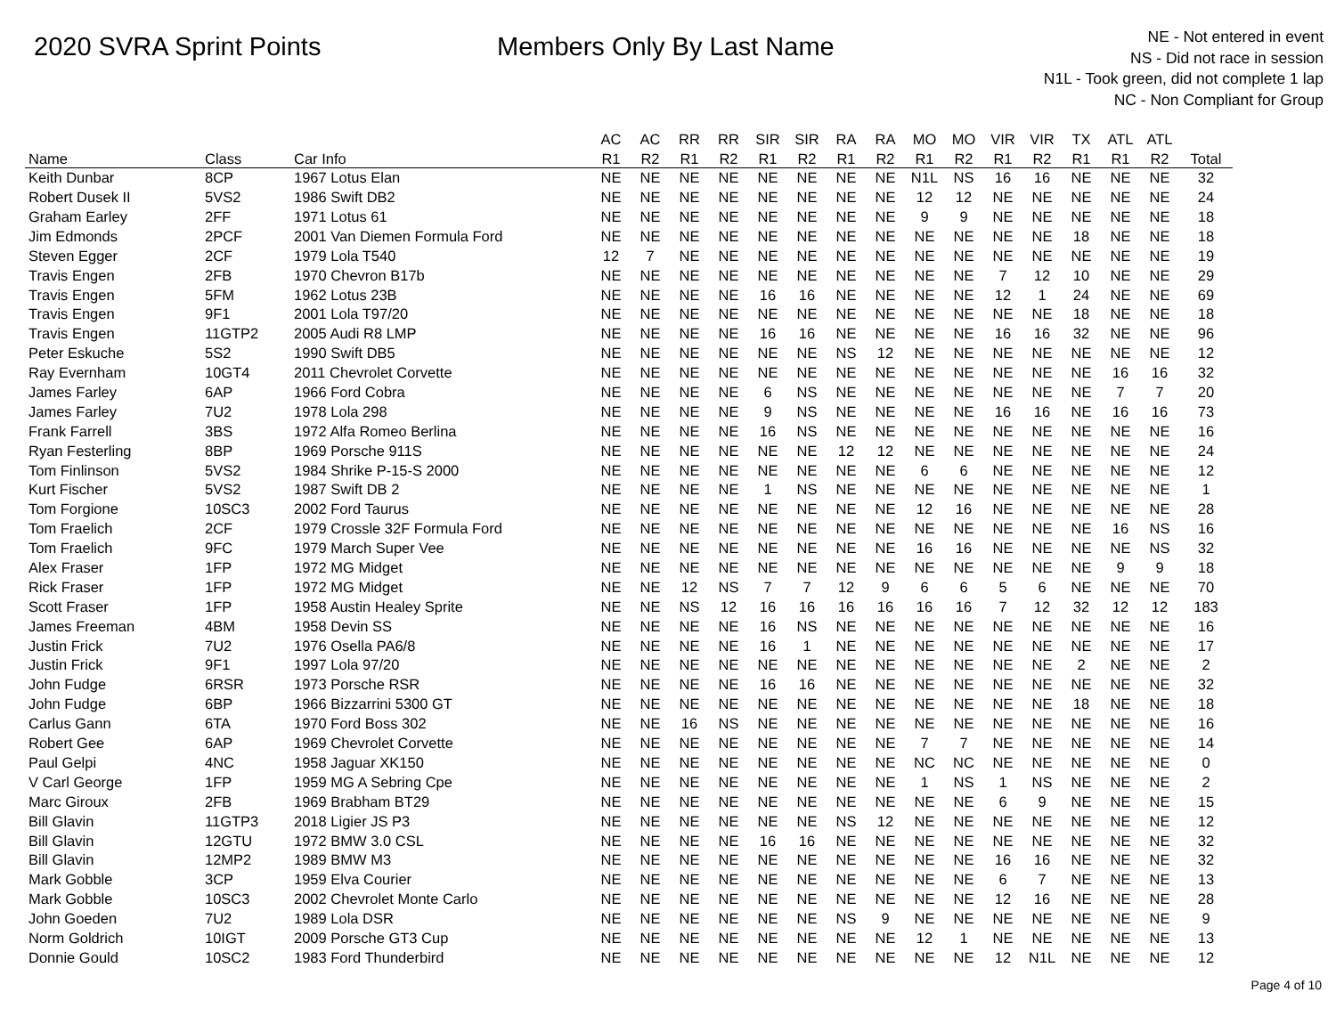2020 SVRA Sprint Points Members Only By Last Name
NE - Not entered in event
NS - Did not race in session
N1L - Took green, did not complete 1 lap
NC - Non Compliant for Group
| | | | AC | AC | RR | RR | SIR | SIR | RA | RA | MO | MO | VIR | VIR | TX | ATL | ATL | |
| --- | --- | --- | --- | --- | --- | --- | --- | --- | --- | --- | --- | --- | --- | --- | --- | --- | --- | --- |
| Name | Class | Car Info | R1 | R2 | R1 | R2 | R1 | R2 | R1 | R2 | R1 | R2 | R1 | R2 | R1 | R1 | R2 | Total |
| Keith Dunbar | 8CP | 1967 Lotus Elan | NE | NE | NE | NE | NE | NE | NE | NE | N1L | NS | 16 | 16 | NE | NE | NE | 32 |
| Robert Dusek II | 5VS2 | 1986 Swift DB2 | NE | NE | NE | NE | NE | NE | NE | NE | 12 | 12 | NE | NE | NE | NE | NE | 24 |
| Graham Earley | 2FF | 1971 Lotus 61 | NE | NE | NE | NE | NE | NE | NE | NE | 9 | 9 | NE | NE | NE | NE | NE | 18 |
| Jim Edmonds | 2PCF | 2001 Van Diemen Formula Ford | NE | NE | NE | NE | NE | NE | NE | NE | NE | NE | NE | NE | 18 | NE | NE | 18 |
| Steven Egger | 2CF | 1979 Lola T540 | 12 | 7 | NE | NE | NE | NE | NE | NE | NE | NE | NE | NE | NE | NE | NE | 19 |
| Travis Engen | 2FB | 1970 Chevron B17b | NE | NE | NE | NE | NE | NE | NE | NE | NE | NE | 7 | 12 | 10 | NE | NE | 29 |
| Travis Engen | 5FM | 1962 Lotus 23B | NE | NE | NE | NE | 16 | 16 | NE | NE | NE | NE | 12 | 1 | 24 | NE | NE | 69 |
| Travis Engen | 9F1 | 2001 Lola T97/20 | NE | NE | NE | NE | NE | NE | NE | NE | NE | NE | NE | NE | 18 | NE | NE | 18 |
| Travis Engen | 11GTP2 | 2005 Audi R8 LMP | NE | NE | NE | NE | 16 | 16 | NE | NE | NE | NE | 16 | 16 | 32 | NE | NE | 96 |
| Peter Eskuche | 5S2 | 1990 Swift DB5 | NE | NE | NE | NE | NE | NE | NS | 12 | NE | NE | NE | NE | NE | NE | NE | 12 |
| Ray Evernham | 10GT4 | 2011 Chevrolet Corvette | NE | NE | NE | NE | NE | NE | NE | NE | NE | NE | NE | NE | NE | 16 | 16 | 32 |
| James Farley | 6AP | 1966 Ford Cobra | NE | NE | NE | NE | 6 | NS | NE | NE | NE | NE | NE | NE | NE | 7 | 7 | 20 |
| James Farley | 7U2 | 1978 Lola 298 | NE | NE | NE | NE | 9 | NS | NE | NE | NE | NE | 16 | 16 | NE | 16 | 16 | 73 |
| Frank Farrell | 3BS | 1972 Alfa Romeo Berlina | NE | NE | NE | NE | 16 | NS | NE | NE | NE | NE | NE | NE | NE | NE | NE | 16 |
| Ryan Festerling | 8BP | 1969 Porsche 911S | NE | NE | NE | NE | NE | NE | 12 | 12 | NE | NE | NE | NE | NE | NE | NE | 24 |
| Tom Finlinson | 5VS2 | 1984 Shrike P-15-S 2000 | NE | NE | NE | NE | NE | NE | NE | NE | 6 | 6 | NE | NE | NE | NE | NE | 12 |
| Kurt Fischer | 5VS2 | 1987 Swift DB 2 | NE | NE | NE | NE | 1 | NS | NE | NE | NE | NE | NE | NE | NE | NE | NE | 1 |
| Tom Forgione | 10SC3 | 2002 Ford Taurus | NE | NE | NE | NE | NE | NE | NE | NE | 12 | 16 | NE | NE | NE | NE | NE | 28 |
| Tom Fraelich | 2CF | 1979 Crossle 32F Formula Ford | NE | NE | NE | NE | NE | NE | NE | NE | NE | NE | NE | NE | NE | 16 | NS | 16 |
| Tom Fraelich | 9FC | 1979 March Super Vee | NE | NE | NE | NE | NE | NE | NE | NE | 16 | 16 | NE | NE | NE | NE | NS | 32 |
| Alex Fraser | 1FP | 1972 MG Midget | NE | NE | NE | NE | NE | NE | NE | NE | NE | NE | NE | NE | NE | 9 | 9 | 18 |
| Rick Fraser | 1FP | 1972 MG Midget | NE | NE | 12 | NS | 7 | 7 | 12 | 9 | 6 | 6 | 5 | 6 | NE | NE | NE | 70 |
| Scott Fraser | 1FP | 1958 Austin Healey Sprite | NE | NE | NS | 12 | 16 | 16 | 16 | 16 | 16 | 16 | 7 | 12 | 32 | 12 | 12 | 183 |
| James Freeman | 4BM | 1958 Devin SS | NE | NE | NE | NE | 16 | NS | NE | NE | NE | NE | NE | NE | NE | NE | NE | 16 |
| Justin Frick | 7U2 | 1976 Osella PA6/8 | NE | NE | NE | NE | 16 | 1 | NE | NE | NE | NE | NE | NE | NE | NE | NE | 17 |
| Justin Frick | 9F1 | 1997 Lola 97/20 | NE | NE | NE | NE | NE | NE | NE | NE | NE | NE | NE | NE | 2 | NE | NE | 2 |
| John Fudge | 6RSR | 1973 Porsche RSR | NE | NE | NE | NE | 16 | 16 | NE | NE | NE | NE | NE | NE | NE | NE | NE | 32 |
| John Fudge | 6BP | 1966 Bizzarrini 5300 GT | NE | NE | NE | NE | NE | NE | NE | NE | NE | NE | NE | NE | 18 | NE | NE | 18 |
| Carlus Gann | 6TA | 1970 Ford Boss 302 | NE | NE | 16 | NS | NE | NE | NE | NE | NE | NE | NE | NE | NE | NE | NE | 16 |
| Robert Gee | 6AP | 1969 Chevrolet Corvette | NE | NE | NE | NE | NE | NE | NE | NE | 7 | 7 | NE | NE | NE | NE | NE | 14 |
| Paul Gelpi | 4NC | 1958 Jaguar XK150 | NE | NE | NE | NE | NE | NE | NE | NE | NC | NC | NE | NE | NE | NE | NE | 0 |
| V Carl George | 1FP | 1959 MG A Sebring Cpe | NE | NE | NE | NE | NE | NE | NE | NE | 1 | NS | 1 | NS | NE | NE | NE | 2 |
| Marc Giroux | 2FB | 1969 Brabham BT29 | NE | NE | NE | NE | NE | NE | NE | NE | NE | NE | 6 | 9 | NE | NE | NE | 15 |
| Bill Glavin | 11GTP3 | 2018 Ligier JS P3 | NE | NE | NE | NE | NE | NE | NS | 12 | NE | NE | NE | NE | NE | NE | NE | 12 |
| Bill Glavin | 12GTU | 1972 BMW 3.0 CSL | NE | NE | NE | NE | 16 | 16 | NE | NE | NE | NE | NE | NE | NE | NE | NE | 32 |
| Bill Glavin | 12MP2 | 1989 BMW M3 | NE | NE | NE | NE | NE | NE | NE | NE | NE | NE | 16 | 16 | NE | NE | NE | 32 |
| Mark Gobble | 3CP | 1959 Elva Courier | NE | NE | NE | NE | NE | NE | NE | NE | NE | NE | 6 | 7 | NE | NE | NE | 13 |
| Mark Gobble | 10SC3 | 2002 Chevrolet Monte Carlo | NE | NE | NE | NE | NE | NE | NE | NE | NE | NE | 12 | 16 | NE | NE | NE | 28 |
| John Goeden | 7U2 | 1989 Lola DSR | NE | NE | NE | NE | NE | NE | NS | 9 | NE | NE | NE | NE | NE | NE | NE | 9 |
| Norm Goldrich | 10IGT | 2009 Porsche GT3 Cup | NE | NE | NE | NE | NE | NE | NE | NE | 12 | 1 | NE | NE | NE | NE | NE | 13 |
| Donnie Gould | 10SC2 | 1983 Ford Thunderbird | NE | NE | NE | NE | NE | NE | NE | NE | NE | NE | 12 | N1L | NE | NE | NE | 12 |
Page 4 of 10